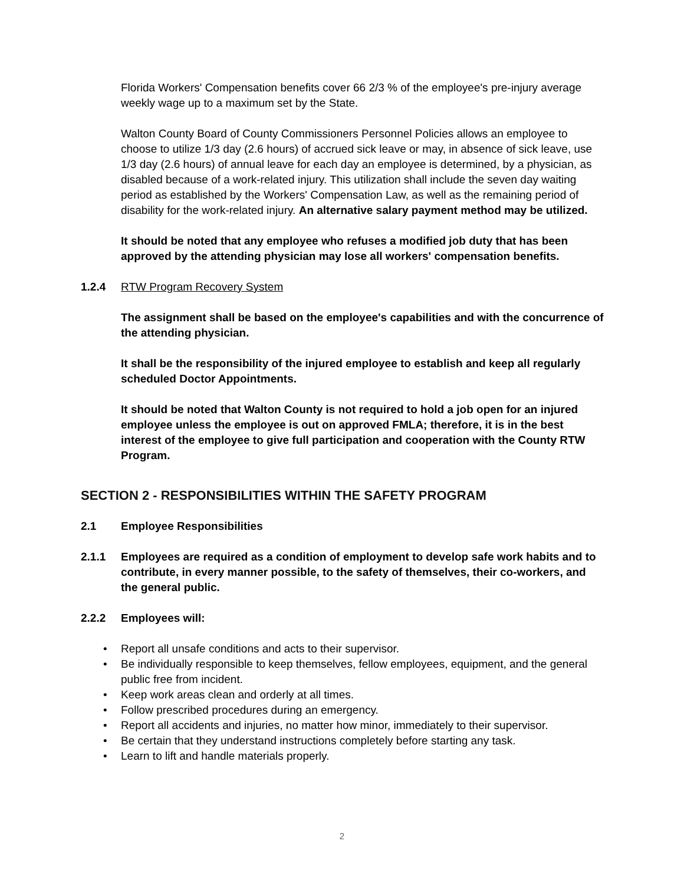Florida Workers' Compensation benefits cover 66 2/3 % of the employee's pre-injury average weekly wage up to a maximum set by the State.
Walton County Board of County Commissioners Personnel Policies allows an employee to choose to utilize 1/3 day (2.6 hours) of accrued sick leave or may, in absence of sick leave, use 1/3 day (2.6 hours) of annual leave for each day an employee is determined, by a physician, as disabled because of a work-related injury. This utilization shall include the seven day waiting period as established by the Workers' Compensation Law, as well as the remaining period of disability for the work-related injury. An alternative salary payment method may be utilized.
It should be noted that any employee who refuses a modified job duty that has been approved by the attending physician may lose all workers' compensation benefits.
1.2.4 RTW Program Recovery System
The assignment shall be based on the employee's capabilities and with the concurrence of the attending physician.
It shall be the responsibility of the injured employee to establish and keep all regularly scheduled Doctor Appointments.
It should be noted that Walton County is not required to hold a job open for an injured employee unless the employee is out on approved FMLA; therefore, it is in the best interest of the employee to give full participation and cooperation with the County RTW Program.
SECTION 2 - RESPONSIBILITIES WITHIN THE SAFETY PROGRAM
2.1 Employee Responsibilities
2.1.1 Employees are required as a condition of employment to develop safe work habits and to contribute, in every manner possible, to the safety of themselves, their co-workers, and the general public.
2.2.2 Employees will:
• Report all unsafe conditions and acts to their supervisor.
• Be individually responsible to keep themselves, fellow employees, equipment, and the general public free from incident.
• Keep work areas clean and orderly at all times.
• Follow prescribed procedures during an emergency.
• Report all accidents and injuries, no matter how minor, immediately to their supervisor.
• Be certain that they understand instructions completely before starting any task.
• Learn to lift and handle materials properly.
2